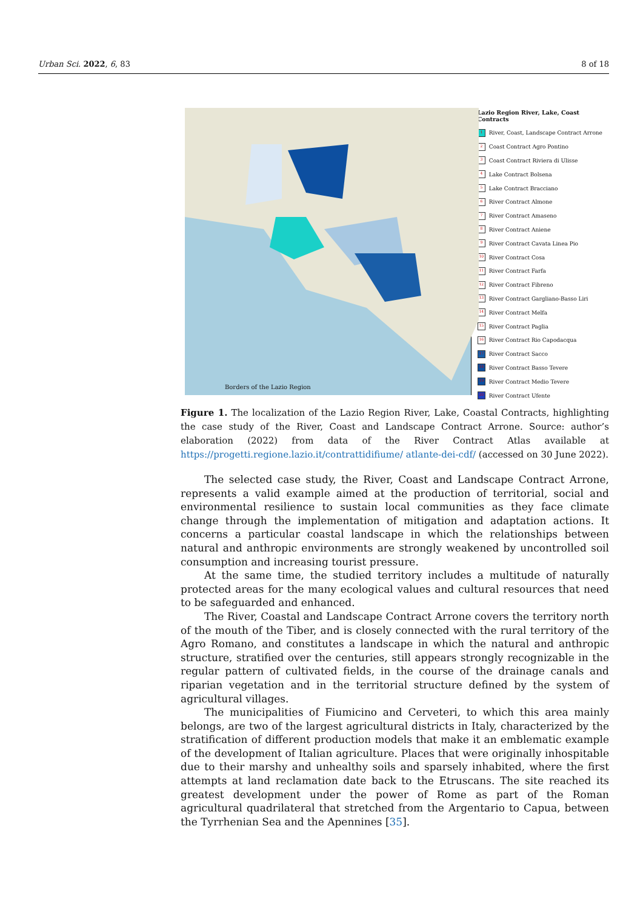Urban Sci. 2022, 6, 83 8 of 18
Borders of the Lazio Region
Lazio Region River, Lake, Coast Contracts
1 River, Coast, Landscape Contract Arrone
2 Coast Contract Agro Pontino
3 Coast Contract Riviera di Ulisse
4 Lake Contract Bolsena
5 Lake Contract Bracciano
6 River Contract Almone
7 River Contract Amaseno
8 River Contract Aniene
9 River Contract Cavata Linea Pio
10 River Contract Cosa
11 River Contract Farfa
12 River Contract Fibreno
13 River Contract Gargliano-Basso Liri
14 River Contract Melfa
15 River Contract Paglia
16 River Contract Rio Capodacqua
17 River Contract Sacco
18 River Contract Basso Tevere
19 River Contract Medio Tevere
20 River Contract Ufente
Figure 1. The localization of the Lazio Region River, Lake, Coastal Contracts, highlighting the case study of the River, Coast and Landscape Contract Arrone. Source: author’s elaboration (2022) from data of the River Contract Atlas available at https://progetti.regione.lazio.it/contrattidifiume/ atlante-dei-cdf/ (accessed on 30 June 2022).
The selected case study, the River, Coast and Landscape Contract Arrone, represents a valid example aimed at the production of territorial, social and environmental resilience to sustain local communities as they face climate change through the implementation of mitigation and adaptation actions. It concerns a particular coastal landscape in which the relationships between natural and anthropic environments are strongly weakened by uncontrolled soil consumption and increasing tourist pressure.
At the same time, the studied territory includes a multitude of naturally protected areas for the many ecological values and cultural resources that need to be safeguarded and enhanced.
The River, Coastal and Landscape Contract Arrone covers the territory north of the mouth of the Tiber, and is closely connected with the rural territory of the Agro Romano, and constitutes a landscape in which the natural and anthropic structure, stratified over the centuries, still appears strongly recognizable in the regular pattern of cultivated fields, in the course of the drainage canals and riparian vegetation and in the territorial structure defined by the system of agricultural villages.
The municipalities of Fiumicino and Cerveteri, to which this area mainly belongs, are two of the largest agricultural districts in Italy, characterized by the stratification of different production models that make it an emblematic example of the development of Italian agriculture. Places that were originally inhospitable due to their marshy and unhealthy soils and sparsely inhabited, where the first attempts at land reclamation date back to the Etruscans. The site reached its greatest development under the power of Rome as part of the Roman agricultural quadrilateral that stretched from the Argentario to Capua, between the Tyrrhenian Sea and the Apennines [35].